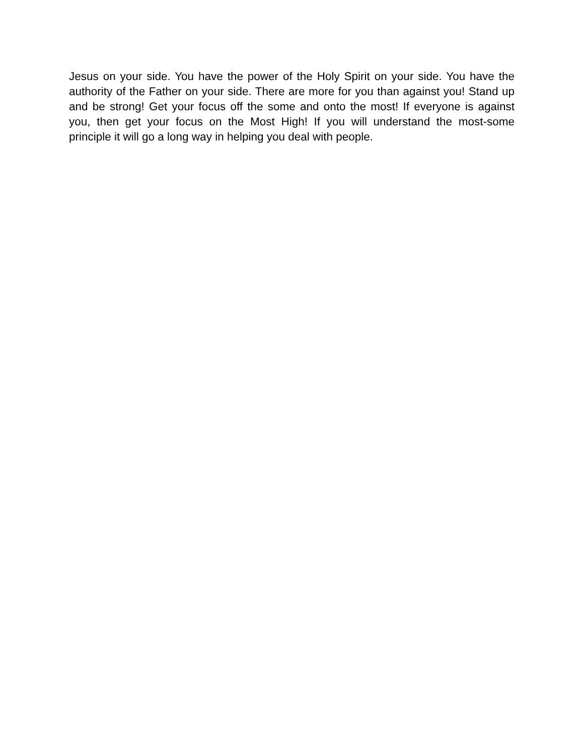Jesus on your side. You have the power of the Holy Spirit on your side. You have the authority of the Father on your side. There are more for you than against you! Stand up and be strong! Get your focus off the some and onto the most! If everyone is against you, then get your focus on the Most High! If you will understand the most-some principle it will go a long way in helping you deal with people.